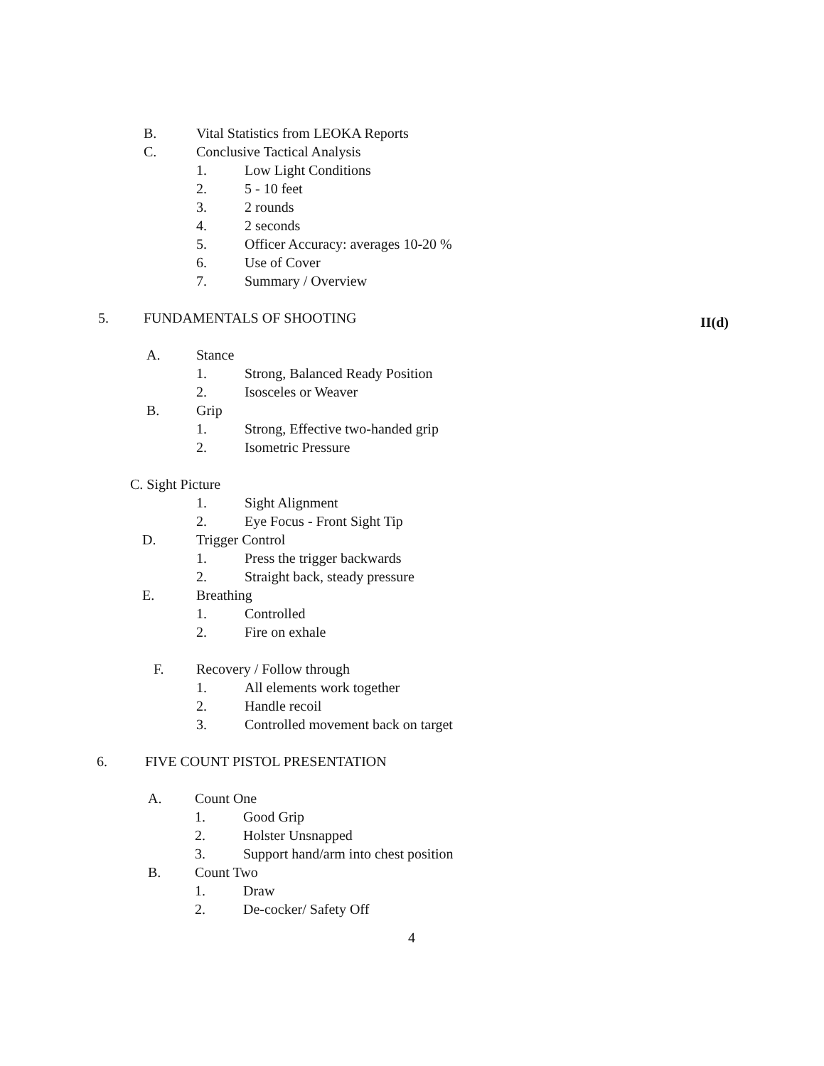B. Vital Statistics from LEOKA Reports
C. Conclusive Tactical Analysis
1. Low Light Conditions
2. 5 - 10 feet
3. 2 rounds
4. 2 seconds
5. Officer Accuracy: averages 10-20 %
6. Use of Cover
7. Summary / Overview
5. FUNDAMENTALS OF SHOOTING II(d)
A. Stance
1. Strong, Balanced Ready Position
2. Isosceles or Weaver
B. Grip
1. Strong, Effective two-handed grip
2. Isometric Pressure
C. Sight Picture
1. Sight Alignment
2. Eye Focus - Front Sight Tip
D. Trigger Control
1. Press the trigger backwards
2. Straight back, steady pressure
E. Breathing
1. Controlled
2. Fire on exhale
F. Recovery / Follow through
1. All elements work together
2. Handle recoil
3. Controlled movement back on target
6. FIVE COUNT PISTOL PRESENTATION
A. Count One
1. Good Grip
2. Holster Unsnapped
3. Support hand/arm into chest position
B. Count Two
1. Draw
2. De-cocker/ Safety Off
4